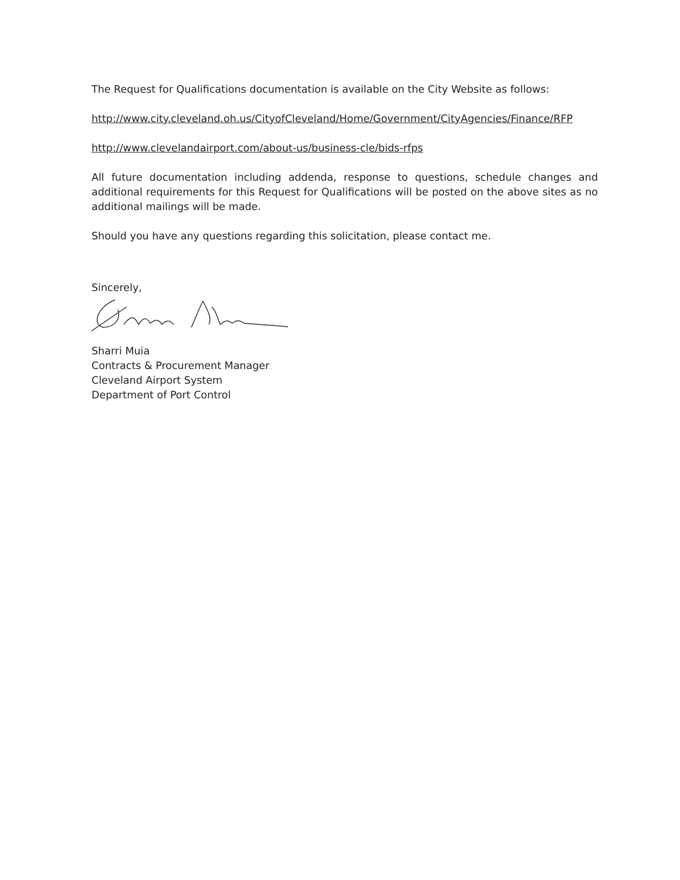The Request for Qualifications documentation is available on the City Website as follows:
http://www.city.cleveland.oh.us/CityofCleveland/Home/Government/CityAgencies/Finance/RFP
http://www.clevelandairport.com/about-us/business-cle/bids-rfps
All future documentation including addenda, response to questions, schedule changes and additional requirements for this Request for Qualifications will be posted on the above sites as no additional mailings will be made.
Should you have any questions regarding this solicitation, please contact me.
Sincerely,
Sharri Muia
Contracts & Procurement Manager
Cleveland Airport System
Department of Port Control